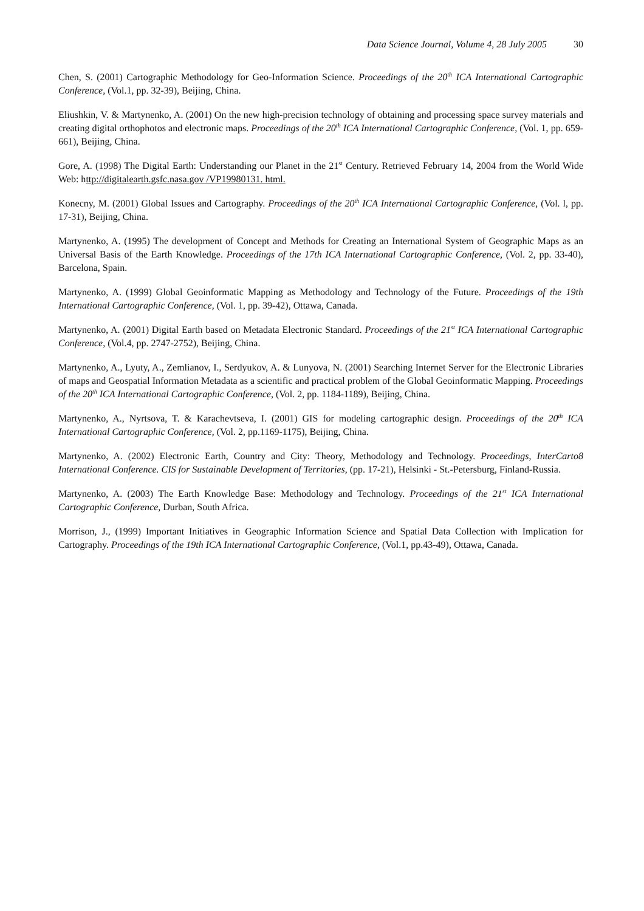Data Science Journal, Volume 4, 28 July 2005 30
Chen, S. (2001) Cartographic Methodology for Geo-Information Science. Proceedings of the 20<sup>th</sup> ICA International Cartographic Conference, (Vol.1, pp. 32-39), Beijing, China.
Eliushkin, V. & Martynenko, A. (2001) On the new high-precision technology of obtaining and processing space survey materials and creating digital orthophotos and electronic maps. Proceedings of the 20<sup>th</sup> ICA International Cartographic Conference, (Vol. 1, pp. 659-661), Beijing, China.
Gore, A. (1998) The Digital Earth: Understanding our Planet in the 21<sup>st</sup> Century. Retrieved February 14, 2004 from the World Wide Web: http://digitalearth.gsfc.nasa.gov /VP19980131. html.
Konecny, M. (2001) Global Issues and Cartography. Proceedings of the 20<sup>th</sup> ICA International Cartographic Conference, (Vol. l, pp. 17-31), Beijing, China.
Martynenko, A. (1995) The development of Concept and Methods for Creating an International System of Geographic Maps as an Universal Basis of the Earth Knowledge. Proceedings of the 17th ICA International Cartographic Conference, (Vol. 2, pp. 33-40), Barcelona, Spain.
Martynenko, A. (1999) Global Geoinformatic Mapping as Methodology and Technology of the Future. Proceedings of the 19th International Cartographic Conference, (Vol. 1, pp. 39-42), Ottawa, Canada.
Martynenko, A. (2001) Digital Earth based on Metadata Electronic Standard. Proceedings of the 21<sup>st</sup> ICA International Cartographic Conference, (Vol.4, pp. 2747-2752), Beijing, China.
Martynenko, A., Lyuty, A., Zemlianov, I., Serdyukov, A. & Lunyova, N. (2001) Searching Internet Server for the Electronic Libraries of maps and Geospatial Information Metadata as a scientific and practical problem of the Global Geoinformatic Mapping. Proceedings of the 20<sup>th</sup> ICA International Cartographic Conference, (Vol. 2, pp. 1184-1189), Beijing, China.
Martynenko, A., Nyrtsova, T. & Karachevtseva, I. (2001) GIS for modeling cartographic design. Proceedings of the 20<sup>th</sup> ICA International Cartographic Conference, (Vol. 2, pp.1169-1175), Beijing, China.
Martynenko, A. (2002) Electronic Earth, Country and City: Theory, Methodology and Technology. Proceedings, InterCarto8 International Conference. CIS for Sustainable Development of Territories, (pp. 17-21), Helsinki - St.-Petersburg, Finland-Russia.
Martynenko, A. (2003) The Earth Knowledge Base: Methodology and Technology. Proceedings of the 21<sup>st</sup> ICA International Cartographic Conference, Durban, South Africa.
Morrison, J., (1999) Important Initiatives in Geographic Information Science and Spatial Data Collection with Implication for Cartography. Proceedings of the 19th ICA International Cartographic Conference, (Vol.1, pp.43-49), Ottawa, Canada.